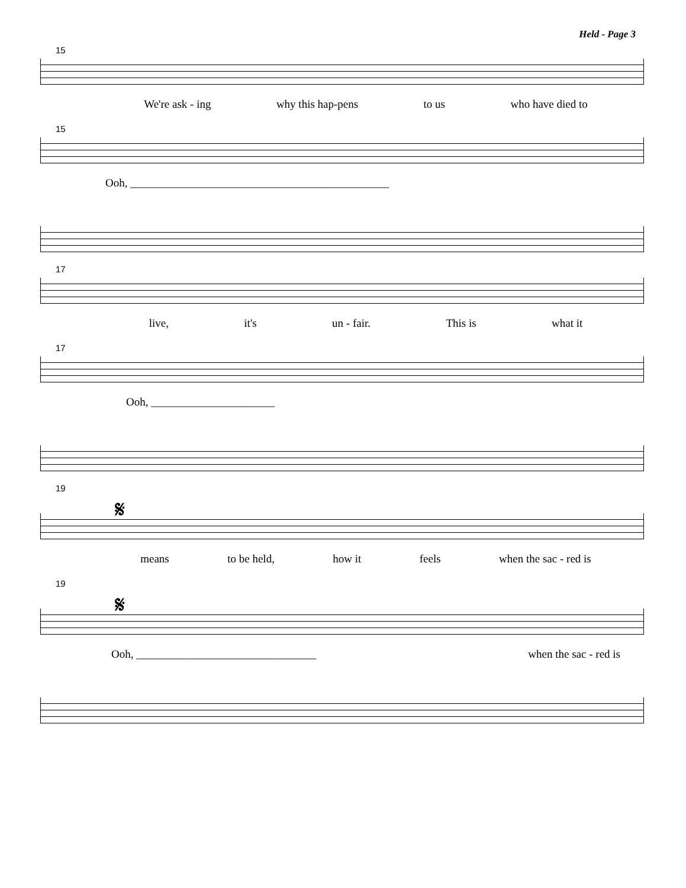Held - Page 3
15
We're ask - ing why this hap-pens to us who have died to
15
Ooh, ______________________________________________
17
live, it's un - fair. This is what it
17
Ooh, ______________________
19
𝄋
means to be held, how it feels when the sac - red is
19
𝄋
Ooh, ________________________________ when the sac - red is